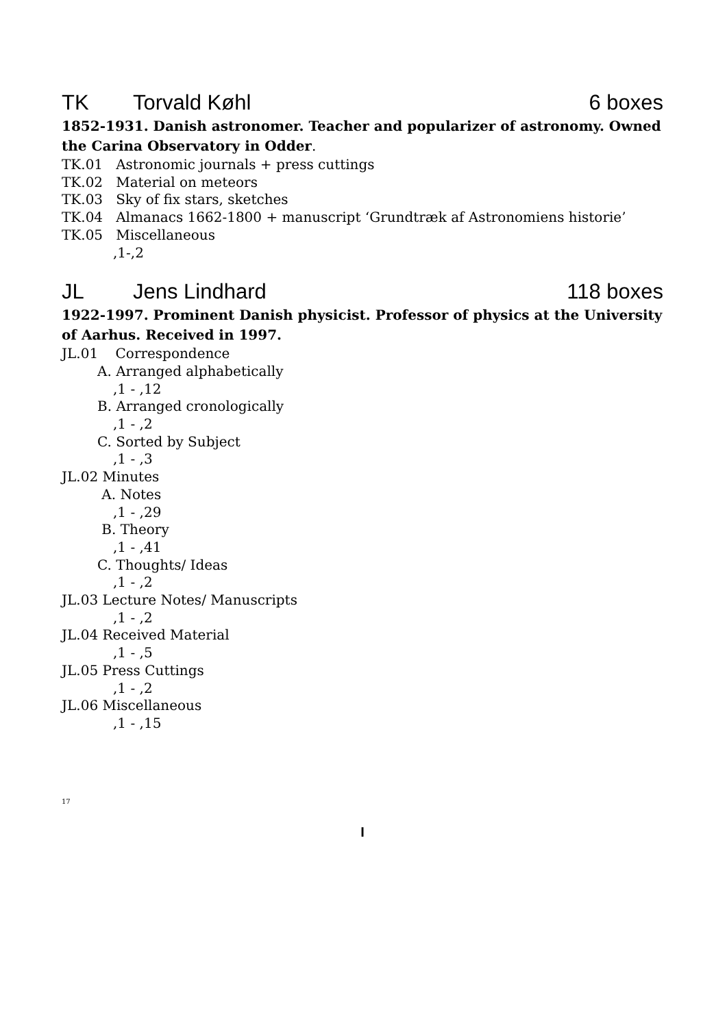TK Torvald Køhl 6 boxes
1852-1931. Danish astronomer. Teacher and popularizer of astronomy. Owned the Carina Observatory in Odder.
TK.01 Astronomic journals + press cuttings
TK.02 Material on meteors
TK.03 Sky of fix stars, sketches
TK.04 Almanacs 1662-1800 + manuscript ‘Grundtræk af Astronomiens historie’
TK.05 Miscellaneous
,1-,2
JL Jens Lindhard 118 boxes
1922-1997. Prominent Danish physicist. Professor of physics at the University of Aarhus. Received in 1997.
JL.01 Correspondence
A. Arranged alphabetically
,1 - ,12
B. Arranged cronologically
,1 - ,2
C. Sorted by Subject
,1 - ,3
JL.02 Minutes
A. Notes
,1 - ,29
B. Theory
,1 - ,41
C. Thoughts/ Ideas
,1 - ,2
JL.03 Lecture Notes/ Manuscripts
,1 - ,2
JL.04 Received Material
,1 - ,5
JL.05 Press Cuttings
,1 - ,2
JL.06 Miscellaneous
,1 - ,15
17
I